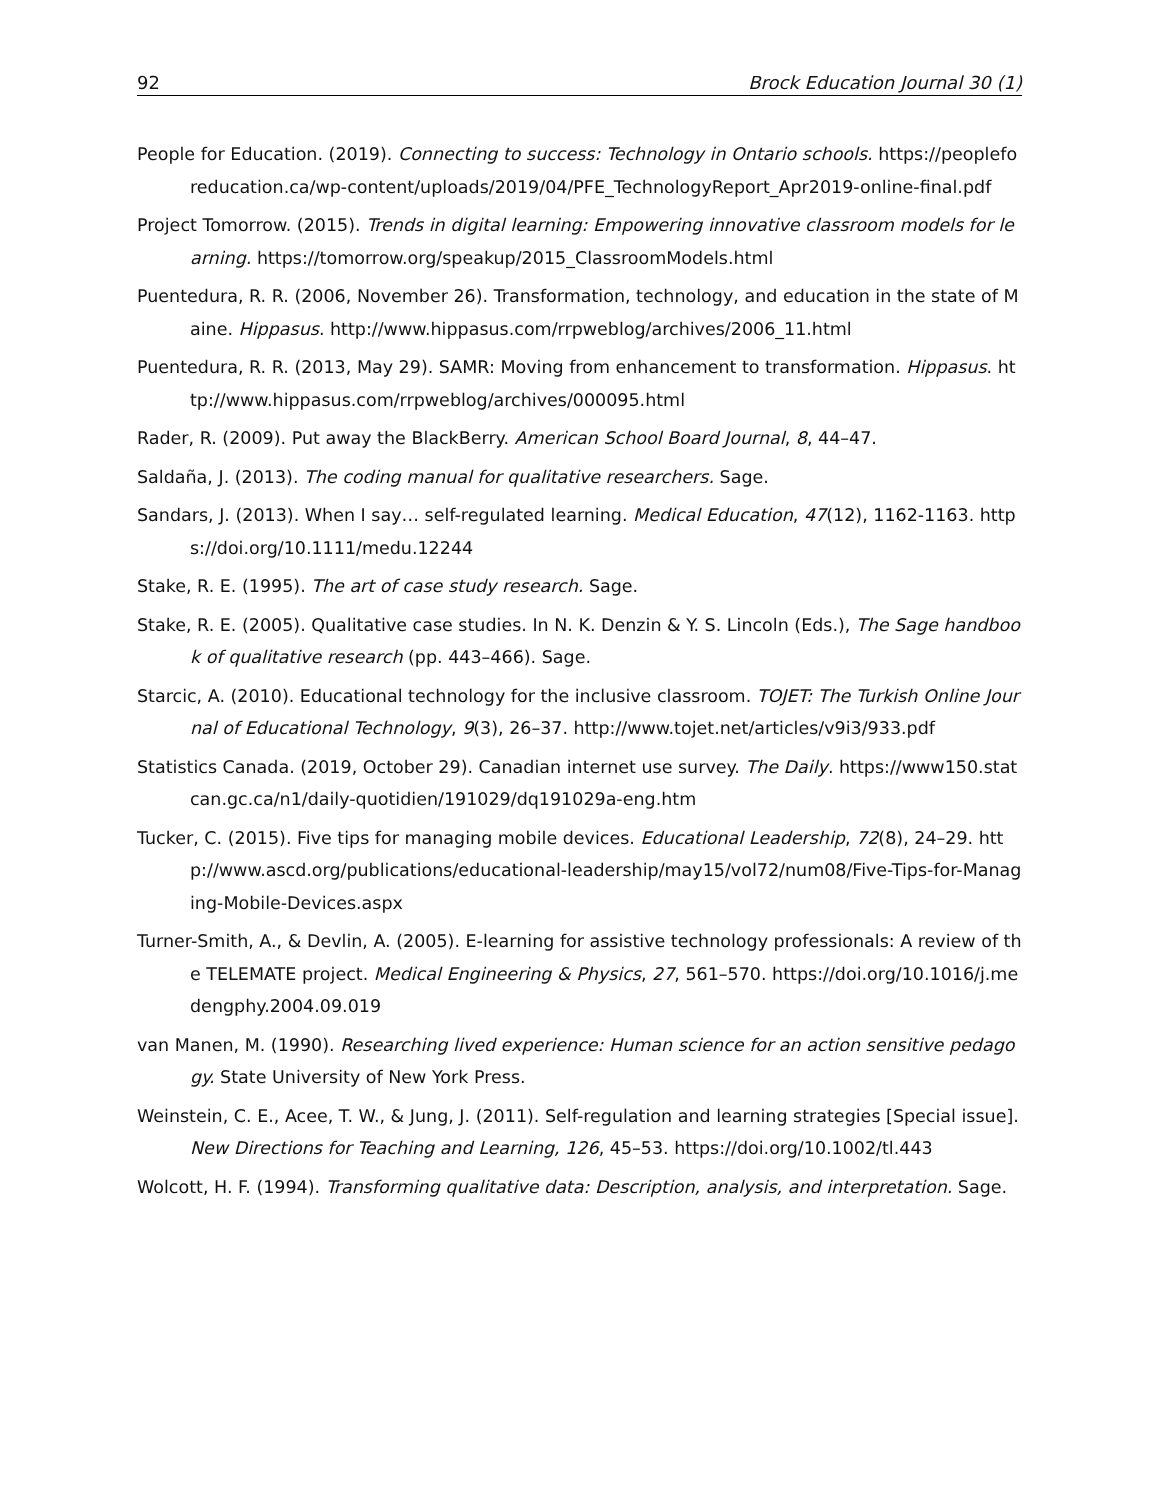92 Brock Education Journal 30 (1)
People for Education. (2019). Connecting to success: Technology in Ontario schools. https://peopleforeducation.ca/wp-content/uploads/2019/04/PFE_TechnologyReport_Apr2019-online-final.pdf
Project Tomorrow. (2015). Trends in digital learning: Empowering innovative classroom models for learning. https://tomorrow.org/speakup/2015_ClassroomModels.html
Puentedura, R. R. (2006, November 26). Transformation, technology, and education in the state of Maine. Hippasus. http://www.hippasus.com/rrpweblog/archives/2006_11.html
Puentedura, R. R. (2013, May 29). SAMR: Moving from enhancement to transformation. Hippasus. http://www.hippasus.com/rrpweblog/archives/000095.html
Rader, R. (2009). Put away the BlackBerry. American School Board Journal, 8, 44–47.
Saldaña, J. (2013). The coding manual for qualitative researchers. Sage.
Sandars, J. (2013). When I say… self-regulated learning. Medical Education, 47(12), 1162-1163. https://doi.org/10.1111/medu.12244
Stake, R. E. (1995). The art of case study research. Sage.
Stake, R. E. (2005). Qualitative case studies. In N. K. Denzin & Y. S. Lincoln (Eds.), The Sage handbook of qualitative research (pp. 443–466). Sage.
Starcic, A. (2010). Educational technology for the inclusive classroom. TOJET: The Turkish Online Journal of Educational Technology, 9(3), 26–37. http://www.tojet.net/articles/v9i3/933.pdf
Statistics Canada. (2019, October 29). Canadian internet use survey. The Daily. https://www150.statcan.gc.ca/n1/daily-quotidien/191029/dq191029a-eng.htm
Tucker, C. (2015). Five tips for managing mobile devices. Educational Leadership, 72(8), 24–29. http://www.ascd.org/publications/educational-leadership/may15/vol72/num08/Five-Tips-for-Managing-Mobile-Devices.aspx
Turner-Smith, A., & Devlin, A. (2005). E-learning for assistive technology professionals: A review of the TELEMATE project. Medical Engineering & Physics, 27, 561–570. https://doi.org/10.1016/j.medengphy.2004.09.019
van Manen, M. (1990). Researching lived experience: Human science for an action sensitive pedagogy. State University of New York Press.
Weinstein, C. E., Acee, T. W., & Jung, J. (2011). Self-regulation and learning strategies [Special issue]. New Directions for Teaching and Learning, 126, 45–53. https://doi.org/10.1002/tl.443
Wolcott, H. F. (1994). Transforming qualitative data: Description, analysis, and interpretation. Sage.